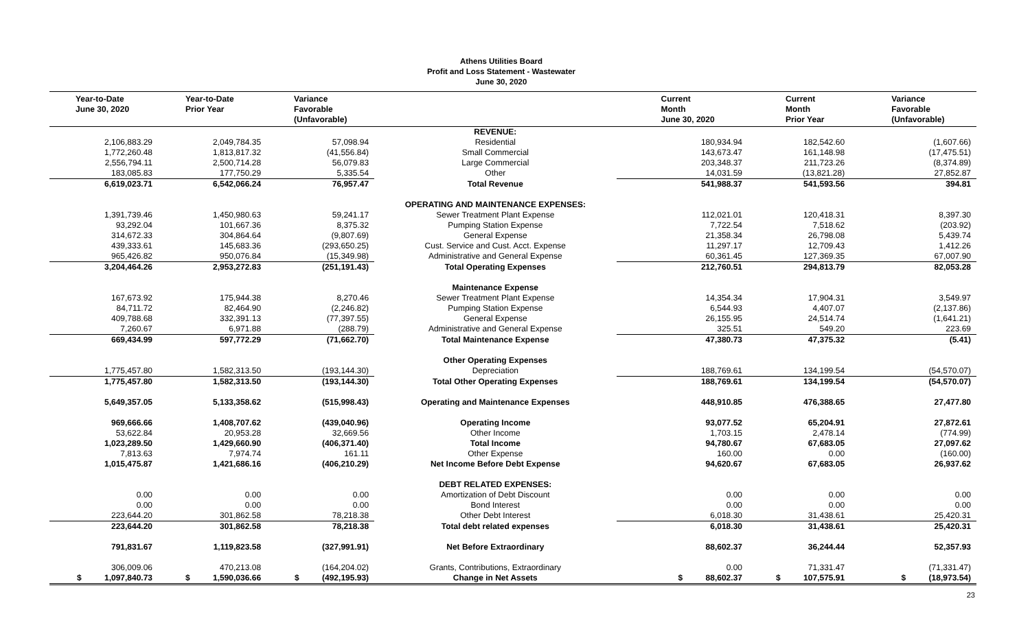Athens Utilities Board
Profit and Loss Statement - Wastewater
June 30, 2020
| Year-to-Date June 30, 2020 | Year-to-Date Prior Year | Variance Favorable (Unfavorable) | | Current Month June 30, 2020 | Current Month Prior Year | Variance Favorable (Unfavorable) |
| --- | --- | --- | --- | --- | --- | --- |
| | | | REVENUE: | | | |
| 2,106,883.29 | 2,049,784.35 | 57,098.94 | Residential | 180,934.94 | 182,542.60 | (1,607.66) |
| 1,772,260.48 | 1,813,817.32 | (41,556.84) | Small Commercial | 143,673.47 | 161,148.98 | (17,475.51) |
| 2,556,794.11 | 2,500,714.28 | 56,079.83 | Large Commercial | 203,348.37 | 211,723.26 | (8,374.89) |
| 183,085.83 | 177,750.29 | 5,335.54 | Other | 14,031.59 | (13,821.28) | 27,852.87 |
| 6,619,023.71 | 6,542,066.24 | 76,957.47 | Total Revenue | 541,988.37 | 541,593.56 | 394.81 |
| | | | OPERATING AND MAINTENANCE EXPENSES: | | | |
| 1,391,739.46 | 1,450,980.63 | 59,241.17 | Sewer Treatment Plant Expense | 112,021.01 | 120,418.31 | 8,397.30 |
| 93,292.04 | 101,667.36 | 8,375.32 | Pumping Station Expense | 7,722.54 | 7,518.62 | (203.92) |
| 314,672.33 | 304,864.64 | (9,807.69) | General Expense | 21,358.34 | 26,798.08 | 5,439.74 |
| 439,333.61 | 145,683.36 | (293,650.25) | Cust. Service and Cust. Acct. Expense | 11,297.17 | 12,709.43 | 1,412.26 |
| 965,426.82 | 950,076.84 | (15,349.98) | Administrative and General Expense | 60,361.45 | 127,369.35 | 67,007.90 |
| 3,204,464.26 | 2,953,272.83 | (251,191.43) | Total Operating Expenses | 212,760.51 | 294,813.79 | 82,053.28 |
| | | | Maintenance Expense | | | |
| 167,673.92 | 175,944.38 | 8,270.46 | Sewer Treatment Plant Expense | 14,354.34 | 17,904.31 | 3,549.97 |
| 84,711.72 | 82,464.90 | (2,246.82) | Pumping Station Expense | 6,544.93 | 4,407.07 | (2,137.86) |
| 409,788.68 | 332,391.13 | (77,397.55) | General Expense | 26,155.95 | 24,514.74 | (1,641.21) |
| 7,260.67 | 6,971.88 | (288.79) | Administrative and General Expense | 325.51 | 549.20 | 223.69 |
| 669,434.99 | 597,772.29 | (71,662.70) | Total Maintenance Expense | 47,380.73 | 47,375.32 | (5.41) |
| | | | Other Operating Expenses | | | |
| 1,775,457.80 | 1,582,313.50 | (193,144.30) | Depreciation | 188,769.61 | 134,199.54 | (54,570.07) |
| 1,775,457.80 | 1,582,313.50 | (193,144.30) | Total Other Operating Expenses | 188,769.61 | 134,199.54 | (54,570.07) |
| 5,649,357.05 | 5,133,358.62 | (515,998.43) | Operating and Maintenance Expenses | 448,910.85 | 476,388.65 | 27,477.80 |
| 969,666.66 | 1,408,707.62 | (439,040.96) | Operating Income | 93,077.52 | 65,204.91 | 27,872.61 |
| 53,622.84 | 20,953.28 | 32,669.56 | Other Income | 1,703.15 | 2,478.14 | (774.99) |
| 1,023,289.50 | 1,429,660.90 | (406,371.40) | Total Income | 94,780.67 | 67,683.05 | 27,097.62 |
| 7,813.63 | 7,974.74 | 161.11 | Other Expense | 160.00 | 0.00 | (160.00) |
| 1,015,475.87 | 1,421,686.16 | (406,210.29) | Net Income Before Debt Expense | 94,620.67 | 67,683.05 | 26,937.62 |
| | | | DEBT RELATED EXPENSES: | | | |
| 0.00 | 0.00 | 0.00 | Amortization of Debt Discount | 0.00 | 0.00 | 0.00 |
| 0.00 | 0.00 | 0.00 | Bond Interest | 0.00 | 0.00 | 0.00 |
| 223,644.20 | 301,862.58 | 78,218.38 | Other Debt Interest | 6,018.30 | 31,438.61 | 25,420.31 |
| 223,644.20 | 301,862.58 | 78,218.38 | Total debt related expenses | 6,018.30 | 31,438.61 | 25,420.31 |
| 791,831.67 | 1,119,823.58 | (327,991.91) | Net Before Extraordinary | 88,602.37 | 36,244.44 | 52,357.93 |
| 306,009.06 | 470,213.08 | (164,204.02) | Grants, Contributions, Extraordinary | 0.00 | 71,331.47 | (71,331.47) |
| $ 1,097,840.73 | $ 1,590,036.66 | $ (492,195.93) | Change in Net Assets | $ 88,602.37 | $ 107,575.91 | $ (18,973.54) |
23